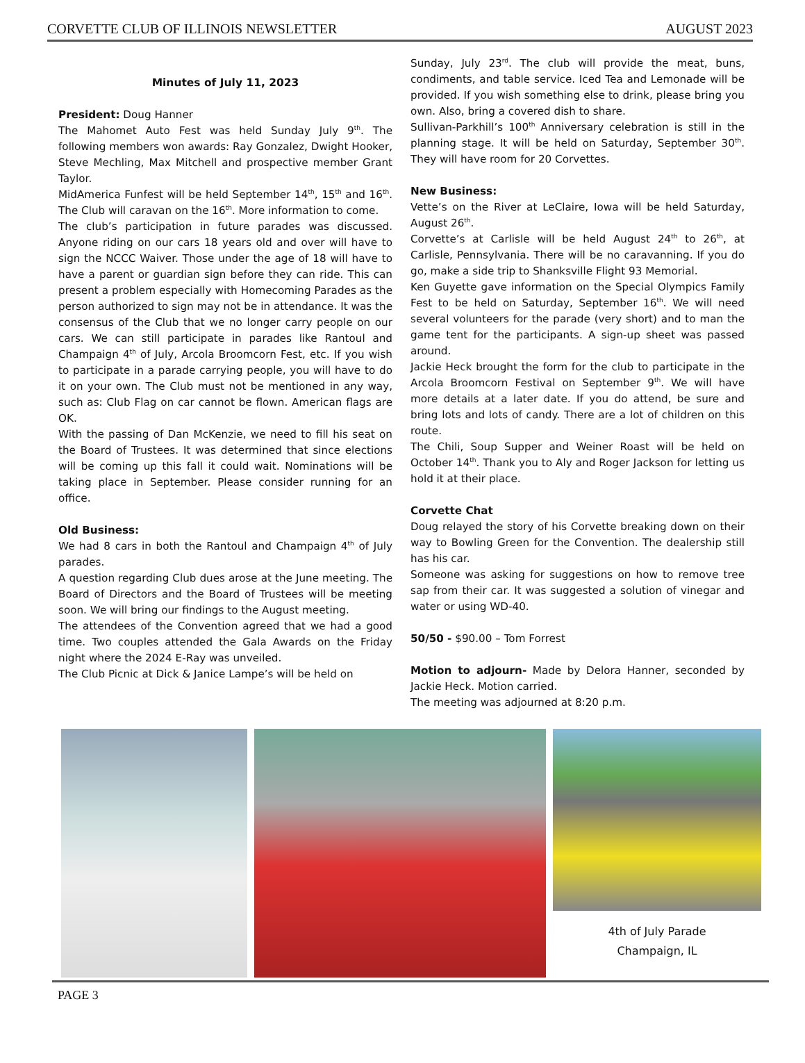CORVETTE CLUB OF ILLINOIS NEWSLETTER AUGUST 2023
Minutes of July 11, 2023
President: Doug Hanner
The Mahomet Auto Fest was held Sunday July 9<sup>th</sup>. The following members won awards: Ray Gonzalez, Dwight Hooker, Steve Mechling, Max Mitchell and prospective member Grant Taylor.
MidAmerica Funfest will be held September 14<sup>th</sup>, 15<sup>th</sup> and 16<sup>th</sup>. The Club will caravan on the 16<sup>th</sup>. More information to come.
The club’s participation in future parades was discussed. Anyone riding on our cars 18 years old and over will have to sign the NCCC Waiver. Those under the age of 18 will have to have a parent or guardian sign before they can ride. This can present a problem especially with Homecoming Parades as the person authorized to sign may not be in attendance. It was the consensus of the Club that we no longer carry people on our cars. We can still participate in parades like Rantoul and Champaign 4<sup>th</sup> of July, Arcola Broomcorn Fest, etc. If you wish to participate in a parade carrying people, you will have to do it on your own. The Club must not be mentioned in any way, such as: Club Flag on car cannot be flown. American flags are OK.
With the passing of Dan McKenzie, we need to fill his seat on the Board of Trustees. It was determined that since elections will be coming up this fall it could wait. Nominations will be taking place in September. Please consider running for an office.
Old Business:
We had 8 cars in both the Rantoul and Champaign 4<sup>th</sup> of July parades.
A question regarding Club dues arose at the June meeting. The Board of Directors and the Board of Trustees will be meeting soon. We will bring our findings to the August meeting.
The attendees of the Convention agreed that we had a good time. Two couples attended the Gala Awards on the Friday night where the 2024 E-Ray was unveiled.
The Club Picnic at Dick & Janice Lampe’s will be held on
Sunday, July 23<sup>rd</sup>. The club will provide the meat, buns, condiments, and table service. Iced Tea and Lemonade will be provided. If you wish something else to drink, please bring you own. Also, bring a covered dish to share.
Sullivan-Parkhill’s 100<sup>th</sup> Anniversary celebration is still in the planning stage. It will be held on Saturday, September 30<sup>th</sup>. They will have room for 20 Corvettes.
New Business:
Vette’s on the River at LeClaire, Iowa will be held Saturday, August 26<sup>th</sup>.
Corvette’s at Carlisle will be held August 24<sup>th</sup> to 26<sup>th</sup>, at Carlisle, Pennsylvania. There will be no caravanning. If you do go, make a side trip to Shanksville Flight 93 Memorial.
Ken Guyette gave information on the Special Olympics Family Fest to be held on Saturday, September 16<sup>th</sup>. We will need several volunteers for the parade (very short) and to man the game tent for the participants. A sign-up sheet was passed around.
Jackie Heck brought the form for the club to participate in the Arcola Broomcorn Festival on September 9<sup>th</sup>. We will have more details at a later date. If you do attend, be sure and bring lots and lots of candy. There are a lot of children on this route.
The Chili, Soup Supper and Weiner Roast will be held on October 14<sup>th</sup>. Thank you to Aly and Roger Jackson for letting us hold it at their place.
Corvette Chat
Doug relayed the story of his Corvette breaking down on their way to Bowling Green for the Convention. The dealership still has his car.
Someone was asking for suggestions on how to remove tree sap from their car. It was suggested a solution of vinegar and water or using WD-40.
50/50 - $90.00 – Tom Forrest
Motion to adjourn- Made by Delora Hanner, seconded by Jackie Heck. Motion carried.
The meeting was adjourned at 8:20 p.m.
4th of July Parade
Champaign, IL
PAGE 3